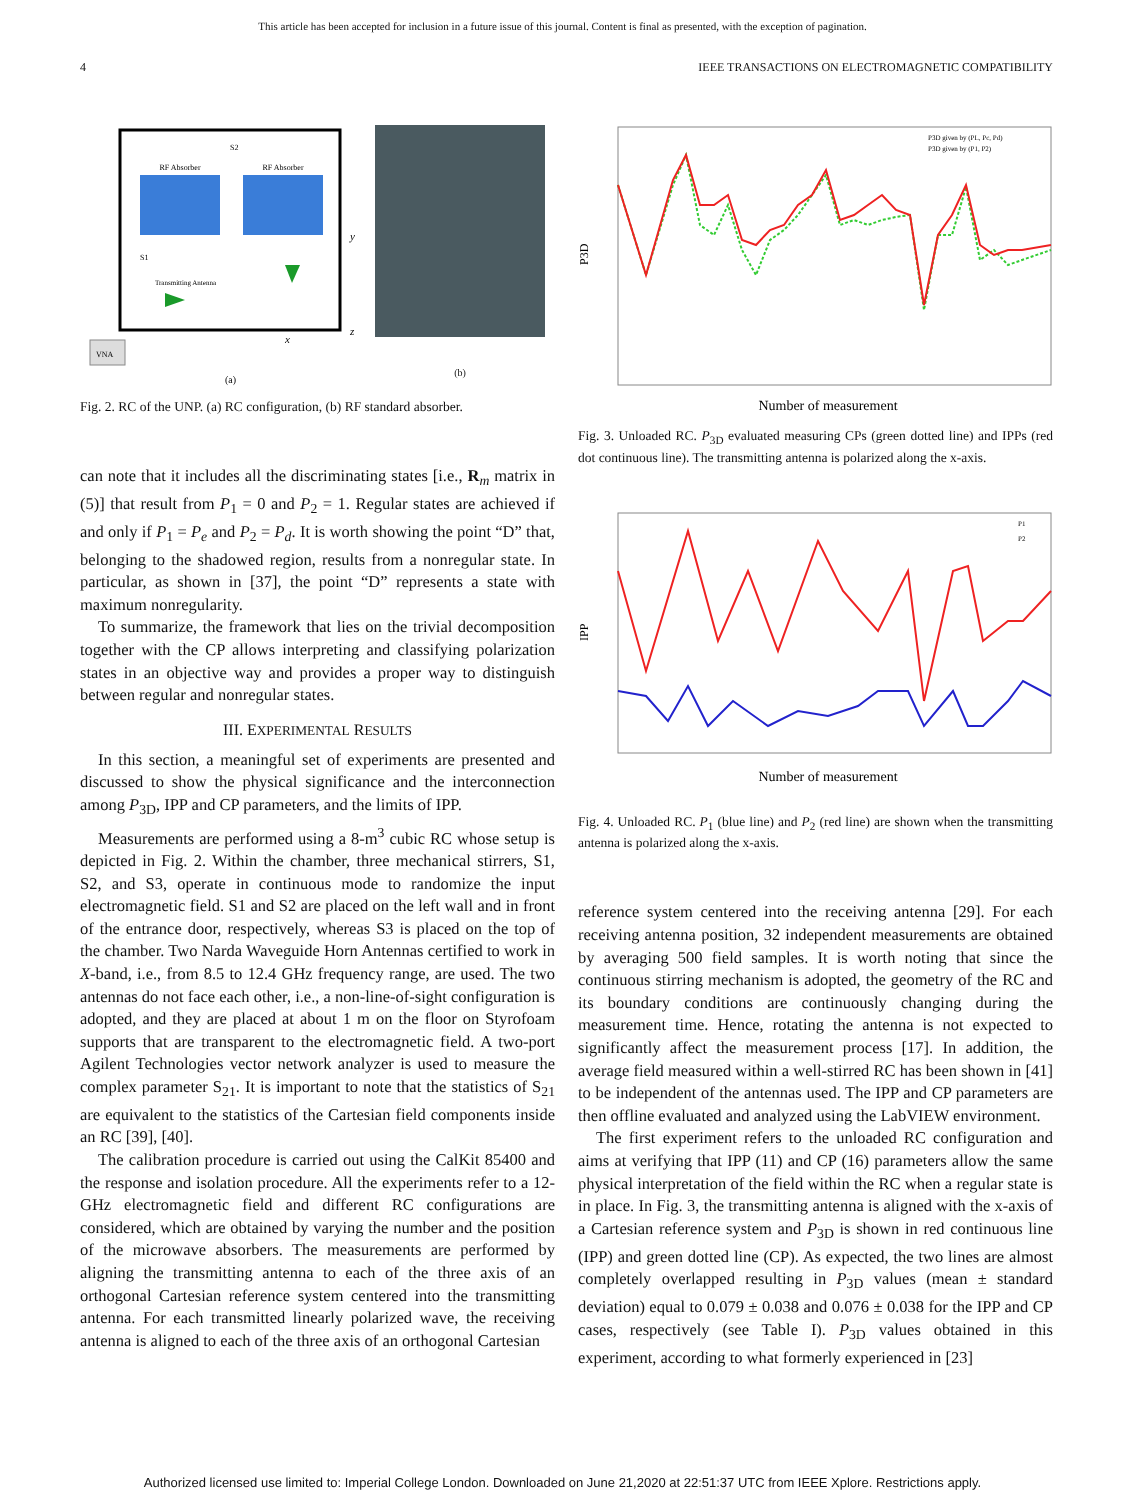This article has been accepted for inclusion in a future issue of this journal. Content is final as presented, with the exception of pagination.
4 IEEE TRANSACTIONS ON ELECTROMAGNETIC COMPATIBILITY
RF Absorber
RF Absorber
S2
S1
Transmitting Antenna
VNA
y
x
z
(a)
(b)
Fig. 2. RC of the UNP. (a) RC configuration, (b) RF standard absorber.
can note that it includes all the discriminating states [i.e., R<sub>m</sub> matrix in (5)] that result from P<sub>1</sub> = 0 and P<sub>2</sub> = 1. Regular states are achieved if and only if P<sub>1</sub> = P<sub>e</sub> and P<sub>2</sub> = P<sub>d</sub>. It is worth showing the point “D” that, belonging to the shadowed region, results from a nonregular state. In particular, as shown in [37], the point “D” represents a state with maximum nonregularity.
To summarize, the framework that lies on the trivial decomposition together with the CP allows interpreting and classifying polarization states in an objective way and provides a proper way to distinguish between regular and nonregular states.
III. EXPERIMENTAL RESULTS
In this section, a meaningful set of experiments are presented and discussed to show the physical significance and the interconnection among P<sub>3D</sub>, IPP and CP parameters, and the limits of IPP.
Measurements are performed using a 8-m<sup>3</sup> cubic RC whose setup is depicted in Fig. 2. Within the chamber, three mechanical stirrers, S1, S2, and S3, operate in continuous mode to randomize the input electromagnetic field. S1 and S2 are placed on the left wall and in front of the entrance door, respectively, whereas S3 is placed on the top of the chamber. Two Narda Waveguide Horn Antennas certified to work in X-band, i.e., from 8.5 to 12.4 GHz frequency range, are used. The two antennas do not face each other, i.e., a non-line-of-sight configuration is adopted, and they are placed at about 1 m on the floor on Styrofoam supports that are transparent to the electromagnetic field. A two-port Agilent Technologies vector network analyzer is used to measure the complex parameter S<sub>21</sub>. It is important to note that the statistics of S<sub>21</sub> are equivalent to the statistics of the Cartesian field components inside an RC [39], [40].
The calibration procedure is carried out using the CalKit 85400 and the response and isolation procedure. All the experiments refer to a 12-GHz electromagnetic field and different RC configurations are considered, which are obtained by varying the number and the position of the microwave absorbers. The measurements are performed by aligning the transmitting antenna to each of the three axis of an orthogonal Cartesian reference system centered into the transmitting antenna. For each transmitted linearly polarized wave, the receiving antenna is aligned to each of the three axis of an orthogonal Cartesian
P3D
Number of measurement
P3D given by (PL, Pc, Pd)
P3D given by (P1, P2)
Fig. 3. Unloaded RC. P<sub>3D</sub> evaluated measuring CPs (green dotted line) and IPPs (red dot continuous line). The transmitting antenna is polarized along the x-axis.
IPP
P1
P2
Number of measurement
Fig. 4. Unloaded RC. P<sub>1</sub> (blue line) and P<sub>2</sub> (red line) are shown when the transmitting antenna is polarized along the x-axis.
reference system centered into the receiving antenna [29]. For each receiving antenna position, 32 independent measurements are obtained by averaging 500 field samples. It is worth noting that since the continuous stirring mechanism is adopted, the geometry of the RC and its boundary conditions are continuously changing during the measurement time. Hence, rotating the antenna is not expected to significantly affect the measurement process [17]. In addition, the average field measured within a well-stirred RC has been shown in [41] to be independent of the antennas used. The IPP and CP parameters are then offline evaluated and analyzed using the LabVIEW environment.
The first experiment refers to the unloaded RC configuration and aims at verifying that IPP (11) and CP (16) parameters allow the same physical interpretation of the field within the RC when a regular state is in place. In Fig. 3, the transmitting antenna is aligned with the x-axis of a Cartesian reference system and P<sub>3D</sub> is shown in red continuous line (IPP) and green dotted line (CP). As expected, the two lines are almost completely overlapped resulting in P<sub>3D</sub> values (mean ± standard deviation) equal to 0.079 ± 0.038 and 0.076 ± 0.038 for the IPP and CP cases, respectively (see Table I). P<sub>3D</sub> values obtained in this experiment, according to what formerly experienced in [23]
Authorized licensed use limited to: Imperial College London. Downloaded on June 21,2020 at 22:51:37 UTC from IEEE Xplore. Restrictions apply.